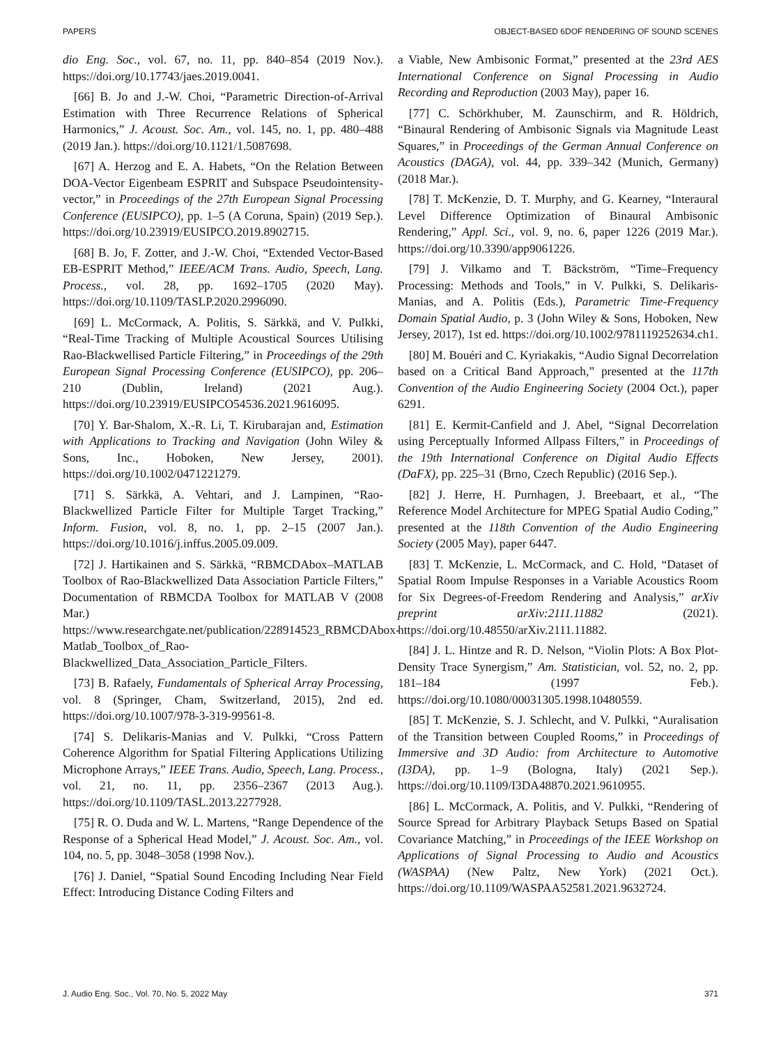PAPERS OBJECT-BASED 6DOF RENDERING OF SOUND SCENES
dio Eng. Soc., vol. 67, no. 11, pp. 840–854 (2019 Nov.). https://doi.org/10.17743/jaes.2019.0041.
[66] B. Jo and J.-W. Choi, “Parametric Direction-of-Arrival Estimation with Three Recurrence Relations of Spherical Harmonics,” J. Acoust. Soc. Am., vol. 145, no. 1, pp. 480–488 (2019 Jan.). https://doi.org/10.1121/1.5087698.
[67] A. Herzog and E. A. Habets, “On the Relation Between DOA-Vector Eigenbeam ESPRIT and Subspace Pseudointensity-vector,” in Proceedings of the 27th European Signal Processing Conference (EUSIPCO), pp. 1–5 (A Coruna, Spain) (2019 Sep.). https://doi.org/10.23919/EUSIPCO.2019.8902715.
[68] B. Jo, F. Zotter, and J.-W. Choi, “Extended Vector-Based EB-ESPRIT Method,” IEEE/ACM Trans. Audio, Speech, Lang. Process., vol. 28, pp. 1692–1705 (2020 May). https://doi.org/10.1109/TASLP.2020.2996090.
[69] L. McCormack, A. Politis, S. Särkkä, and V. Pulkki, “Real-Time Tracking of Multiple Acoustical Sources Utilising Rao-Blackwellised Particle Filtering,” in Proceedings of the 29th European Signal Processing Conference (EUSIPCO), pp. 206–210 (Dublin, Ireland) (2021 Aug.). https://doi.org/10.23919/EUSIPCO54536.2021.9616095.
[70] Y. Bar-Shalom, X.-R. Li, T. Kirubarajan and, Estimation with Applications to Tracking and Navigation (John Wiley & Sons, Inc., Hoboken, New Jersey, 2001). https://doi.org/10.1002/0471221279.
[71] S. Särkkä, A. Vehtari, and J. Lampinen, “Rao-Blackwellized Particle Filter for Multiple Target Tracking,” Inform. Fusion, vol. 8, no. 1, pp. 2–15 (2007 Jan.). https://doi.org/10.1016/j.inffus.2005.09.009.
[72] J. Hartikainen and S. Särkkä, “RBMCDAbox–MATLAB Toolbox of Rao-Blackwellized Data Association Particle Filters,” Documentation of RBMCDA Toolbox for MATLAB V (2008 Mar.) https://www.researchgate.net/publication/228914523_RBMCDAbox-Matlab_Toolbox_of_Rao-Blackwellized_Data_Association_Particle_Filters.
[73] B. Rafaely, Fundamentals of Spherical Array Processing, vol. 8 (Springer, Cham, Switzerland, 2015), 2nd ed. https://doi.org/10.1007/978-3-319-99561-8.
[74] S. Delikaris-Manias and V. Pulkki, “Cross Pattern Coherence Algorithm for Spatial Filtering Applications Utilizing Microphone Arrays,” IEEE Trans. Audio, Speech, Lang. Process., vol. 21, no. 11, pp. 2356–2367 (2013 Aug.). https://doi.org/10.1109/TASL.2013.2277928.
[75] R. O. Duda and W. L. Martens, “Range Dependence of the Response of a Spherical Head Model,” J. Acoust. Soc. Am., vol. 104, no. 5, pp. 3048–3058 (1998 Nov.).
[76] J. Daniel, “Spatial Sound Encoding Including Near Field Effect: Introducing Distance Coding Filters and
a Viable, New Ambisonic Format,” presented at the 23rd AES International Conference on Signal Processing in Audio Recording and Reproduction (2003 May), paper 16.
[77] C. Schörkhuber, M. Zaunschirm, and R. Höldrich, “Binaural Rendering of Ambisonic Signals via Magnitude Least Squares,” in Proceedings of the German Annual Conference on Acoustics (DAGA), vol. 44, pp. 339–342 (Munich, Germany) (2018 Mar.).
[78] T. McKenzie, D. T. Murphy, and G. Kearney, “Interaural Level Difference Optimization of Binaural Ambisonic Rendering,” Appl. Sci., vol. 9, no. 6, paper 1226 (2019 Mar.). https://doi.org/10.3390/app9061226.
[79] J. Vilkamo and T. Bäckström, “Time–Frequency Processing: Methods and Tools,” in V. Pulkki, S. Delikaris-Manias, and A. Politis (Eds.), Parametric Time-Frequency Domain Spatial Audio, p. 3 (John Wiley & Sons, Hoboken, New Jersey, 2017), 1st ed. https://doi.org/10.1002/9781119252634.ch1.
[80] M. Bouéri and C. Kyriakakis, “Audio Signal Decorrelation based on a Critical Band Approach,” presented at the 117th Convention of the Audio Engineering Society (2004 Oct.), paper 6291.
[81] E. Kermit-Canfield and J. Abel, “Signal Decorrelation using Perceptually Informed Allpass Filters,” in Proceedings of the 19th International Conference on Digital Audio Effects (DaFX), pp. 225–31 (Brno, Czech Republic) (2016 Sep.).
[82] J. Herre, H. Purnhagen, J. Breebaart, et al., “The Reference Model Architecture for MPEG Spatial Audio Coding,” presented at the 118th Convention of the Audio Engineering Society (2005 May), paper 6447.
[83] T. McKenzie, L. McCormack, and C. Hold, “Dataset of Spatial Room Impulse Responses in a Variable Acoustics Room for Six Degrees-of-Freedom Rendering and Analysis,” arXiv preprint arXiv:2111.11882 (2021). https://doi.org/10.48550/arXiv.2111.11882.
[84] J. L. Hintze and R. D. Nelson, “Violin Plots: A Box Plot-Density Trace Synergism,” Am. Statistician, vol. 52, no. 2, pp. 181–184 (1997 Feb.). https://doi.org/10.1080/00031305.1998.10480559.
[85] T. McKenzie, S. J. Schlecht, and V. Pulkki, “Auralisation of the Transition between Coupled Rooms,” in Proceedings of Immersive and 3D Audio: from Architecture to Automotive (I3DA), pp. 1–9 (Bologna, Italy) (2021 Sep.). https://doi.org/10.1109/I3DA48870.2021.9610955.
[86] L. McCormack, A. Politis, and V. Pulkki, “Rendering of Source Spread for Arbitrary Playback Setups Based on Spatial Covariance Matching,” in Proceedings of the IEEE Workshop on Applications of Signal Processing to Audio and Acoustics (WASPAA) (New Paltz, New York) (2021 Oct.). https://doi.org/10.1109/WASPAA52581.2021.9632724.
J. Audio Eng. Soc., Vol. 70, No. 5, 2022 May 371